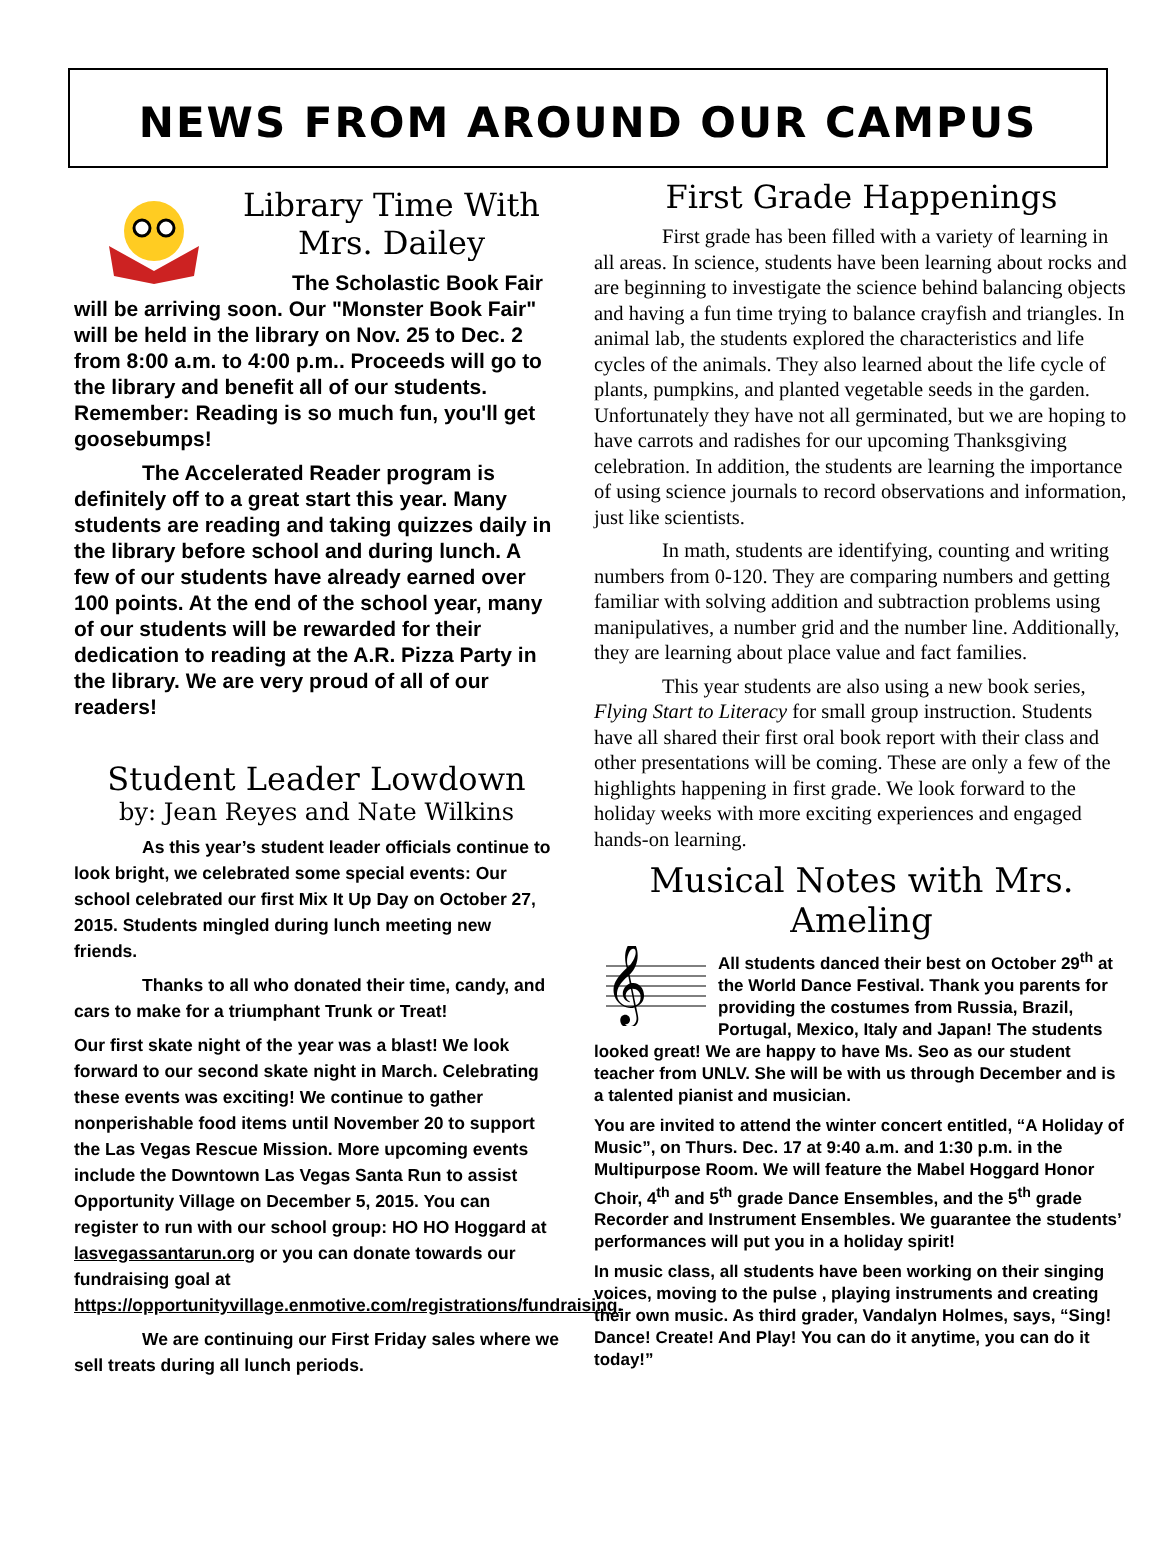NEWS FROM AROUND OUR CAMPUS
Library Time With Mrs. Dailey
The Scholastic Book Fair will be arriving soon. Our "Monster Book Fair" will be held in the library on Nov. 25 to Dec. 2 from 8:00 a.m. to 4:00 p.m.. Proceeds will go to the library and benefit all of our students. Remember: Reading is so much fun, you'll get goosebumps!
The Accelerated Reader program is definitely off to a great start this year. Many students are reading and taking quizzes daily in the library before school and during lunch. A few of our students have already earned over 100 points. At the end of the school year, many of our students will be rewarded for their dedication to reading at the A.R. Pizza Party in the library. We are very proud of all of our readers!
Student Leader Lowdown
by: Jean Reyes and Nate Wilkins
As this year’s student leader officials continue to look bright, we celebrated some special events: Our school celebrated our first Mix It Up Day on October 27, 2015. Students mingled during lunch meeting new friends.
Thanks to all who donated their time, candy, and cars to make for a triumphant Trunk or Treat!
Our first skate night of the year was a blast! We look forward to our second skate night in March. Celebrating these events was exciting! We continue to gather nonperishable food items until November 20 to support the Las Vegas Rescue Mission. More upcoming events include the Downtown Las Vegas Santa Run to assist Opportunity Village on December 5, 2015. You can register to run with our school group: HO HO Hoggard at lasvegassantarun.org or you can donate towards our fundraising goal at https://opportunityvillage.enmotive.com/registrations/fundraising.
We are continuing our First Friday sales where we sell treats during all lunch periods.
First Grade Happenings
First grade has been filled with a variety of learning in all areas. In science, students have been learning about rocks and are beginning to investigate the science behind balancing objects and having a fun time trying to balance crayfish and triangles. In animal lab, the students explored the characteristics and life cycles of the animals. They also learned about the life cycle of plants, pumpkins, and planted vegetable seeds in the garden. Unfortunately they have not all germinated, but we are hoping to have carrots and radishes for our upcoming Thanksgiving celebration. In addition, the students are learning the importance of using science journals to record observations and information, just like scientists.
In math, students are identifying, counting and writing numbers from 0-120. They are comparing numbers and getting familiar with solving addition and subtraction problems using manipulatives, a number grid and the number line. Additionally, they are learning about place value and fact families.
This year students are also using a new book series, Flying Start to Literacy for small group instruction. Students have all shared their first oral book report with their class and other presentations will be coming. These are only a few of the highlights happening in first grade. We look forward to the holiday weeks with more exciting experiences and engaged hands-on learning.
Musical Notes with Mrs. Ameling
𝄞
All students danced their best on October 29<sup>th</sup> at the World Dance Festival. Thank you parents for providing the costumes from Russia, Brazil, Portugal, Mexico, Italy and Japan! The students looked great! We are happy to have Ms. Seo as our student teacher from UNLV. She will be with us through December and is a talented pianist and musician.
You are invited to attend the winter concert entitled, “A Holiday of Music”, on Thurs. Dec. 17 at 9:40 a.m. and 1:30 p.m. in the Multipurpose Room. We will feature the Mabel Hoggard Honor Choir, 4<sup>th</sup> and 5<sup>th</sup> grade Dance Ensembles, and the 5<sup>th</sup> grade Recorder and Instrument Ensembles. We guarantee the students’ performances will put you in a holiday spirit!
In music class, all students have been working on their singing voices, moving to the pulse , playing instruments and creating their own music. As third grader, Vandalyn Holmes, says, “Sing! Dance! Create! And Play! You can do it anytime, you can do it today!”